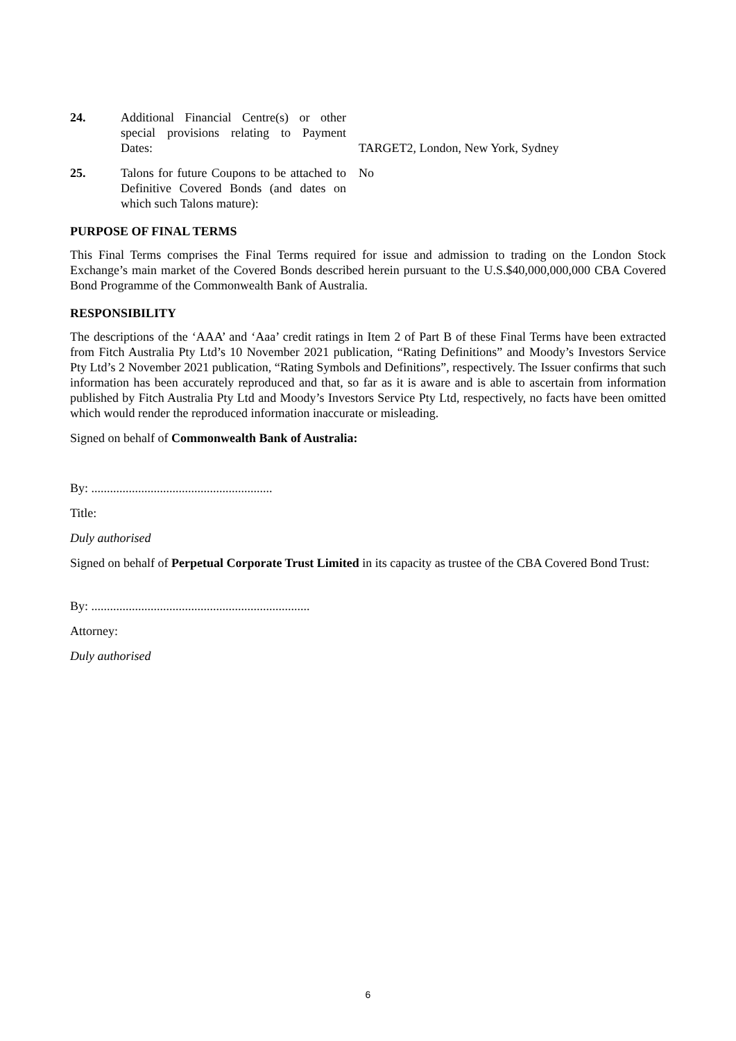24. Additional Financial Centre(s) or other special provisions relating to Payment Dates:
TARGET2, London, New York, Sydney
25. Talons for future Coupons to be attached to Definitive Covered Bonds (and dates on which such Talons mature):
No
PURPOSE OF FINAL TERMS
This Final Terms comprises the Final Terms required for issue and admission to trading on the London Stock Exchange’s main market of the Covered Bonds described herein pursuant to the U.S.$40,000,000,000 CBA Covered Bond Programme of the Commonwealth Bank of Australia.
RESPONSIBILITY
The descriptions of the ‘AAA’ and ‘Aaa’ credit ratings in Item 2 of Part B of these Final Terms have been extracted from Fitch Australia Pty Ltd’s 10 November 2021 publication, “Rating Definitions” and Moody’s Investors Service Pty Ltd’s 2 November 2021 publication, “Rating Symbols and Definitions”, respectively. The Issuer confirms that such information has been accurately reproduced and that, so far as it is aware and is able to ascertain from information published by Fitch Australia Pty Ltd and Moody’s Investors Service Pty Ltd, respectively, no facts have been omitted which would render the reproduced information inaccurate or misleading.
Signed on behalf of Commonwealth Bank of Australia:
By: ..........................................................
Title:
Duly authorised
Signed on behalf of Perpetual Corporate Trust Limited in its capacity as trustee of the CBA Covered Bond Trust:
By: ......................................................................
Attorney:
Duly authorised
6